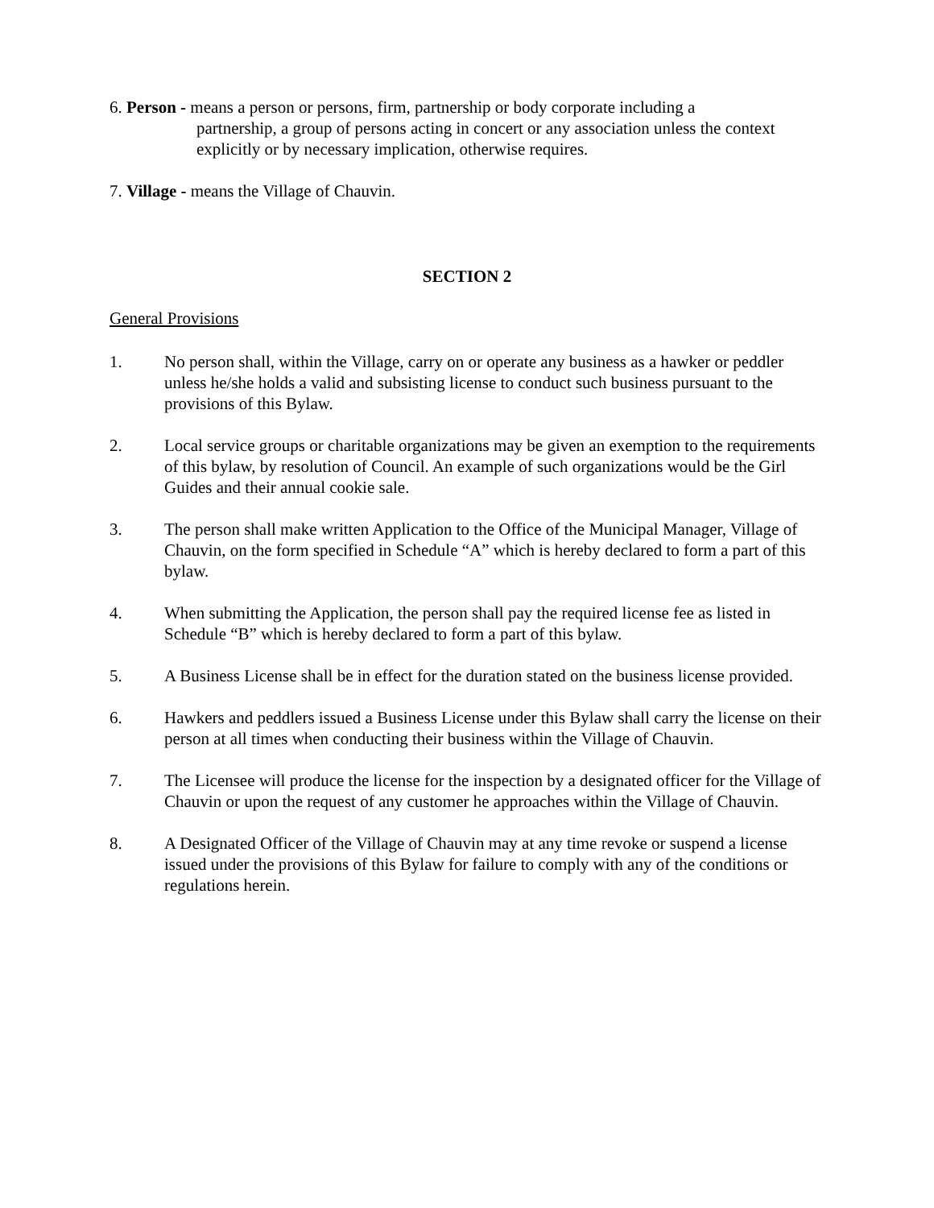6. Person - means a person or persons, firm, partnership or body corporate including a
partnership, a group of persons acting in concert or any association unless the context explicitly or by necessary implication, otherwise requires.
7. Village - means the Village of Chauvin.
SECTION 2
General Provisions
1. No person shall, within the Village, carry on or operate any business as a hawker or peddler unless he/she holds a valid and subsisting license to conduct such business pursuant to the provisions of this Bylaw.
2. Local service groups or charitable organizations may be given an exemption to the requirements of this bylaw, by resolution of Council. An example of such organizations would be the Girl Guides and their annual cookie sale.
3. The person shall make written Application to the Office of the Municipal Manager, Village of Chauvin, on the form specified in Schedule “A” which is hereby declared to form a part of this bylaw.
4. When submitting the Application, the person shall pay the required license fee as listed in Schedule “B” which is hereby declared to form a part of this bylaw.
5. A Business License shall be in effect for the duration stated on the business license provided.
6. Hawkers and peddlers issued a Business License under this Bylaw shall carry the license on their person at all times when conducting their business within the Village of Chauvin.
7. The Licensee will produce the license for the inspection by a designated officer for the Village of Chauvin or upon the request of any customer he approaches within the Village of Chauvin.
8. A Designated Officer of the Village of Chauvin may at any time revoke or suspend a license issued under the provisions of this Bylaw for failure to comply with any of the conditions or regulations herein.